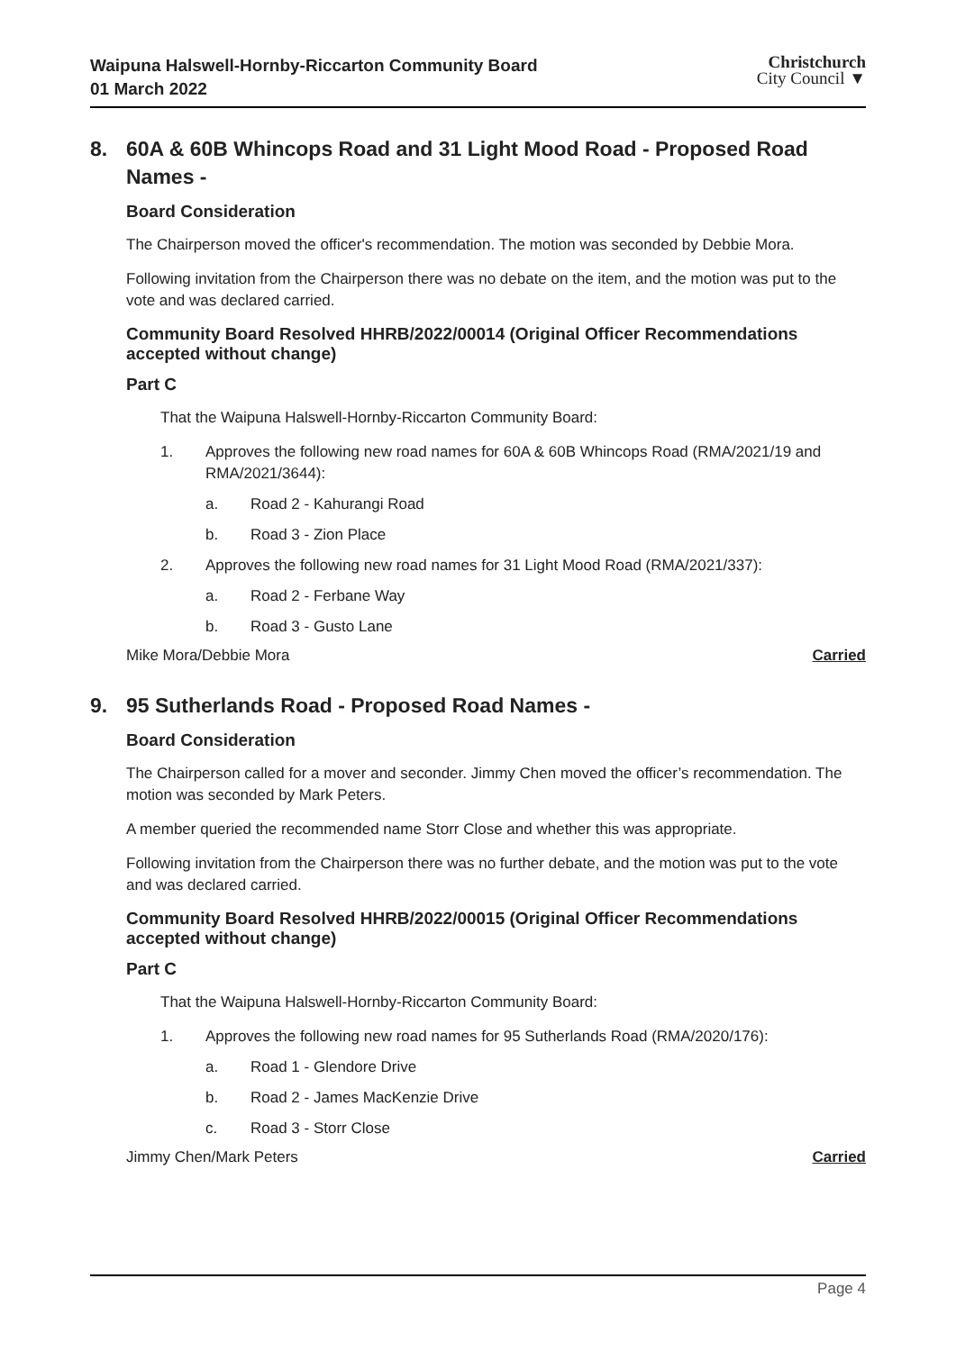Waipuna Halswell-Hornby-Riccarton Community Board
01 March 2022
Christchurch
City Council ▼
8. 60A & 60B Whincops Road and 31 Light Mood Road - Proposed Road Names -
Board Consideration
The Chairperson moved the officer's recommendation. The motion was seconded by Debbie Mora.
Following invitation from the Chairperson there was no debate on the item, and the motion was put to the vote and was declared carried.
Community Board Resolved HHRB/2022/00014 (Original Officer Recommendations accepted without change)
Part C
That the Waipuna Halswell-Hornby-Riccarton Community Board:
1. Approves the following new road names for 60A & 60B Whincops Road (RMA/2021/19 and RMA/2021/3644):
a. Road 2 - Kahurangi Road
b. Road 3 - Zion Place
2. Approves the following new road names for 31 Light Mood Road (RMA/2021/337):
a. Road 2 - Ferbane Way
b. Road 3 - Gusto Lane
Mike Mora/Debbie Mora Carried
9. 95 Sutherlands Road - Proposed Road Names -
Board Consideration
The Chairperson called for a mover and seconder. Jimmy Chen moved the officer’s recommendation. The motion was seconded by Mark Peters.
A member queried the recommended name Storr Close and whether this was appropriate.
Following invitation from the Chairperson there was no further debate, and the motion was put to the vote and was declared carried.
Community Board Resolved HHRB/2022/00015 (Original Officer Recommendations accepted without change)
Part C
That the Waipuna Halswell-Hornby-Riccarton Community Board:
1. Approves the following new road names for 95 Sutherlands Road (RMA/2020/176):
a. Road 1 - Glendore Drive
b. Road 2 - James MacKenzie Drive
c. Road 3 - Storr Close
Jimmy Chen/Mark Peters Carried
Page 4